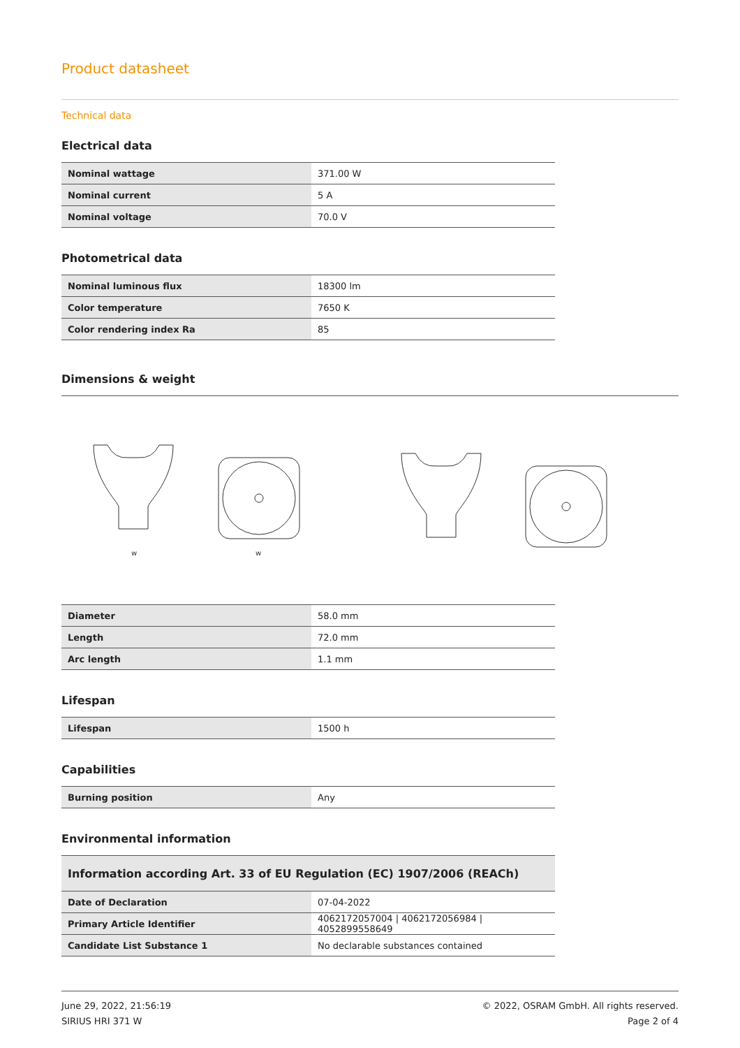Product datasheet
Technical data
Electrical data
| Nominal wattage | 371.00 W |
| Nominal current | 5 A |
| Nominal voltage | 70.0 V |
Photometrical data
| Nominal luminous flux | 18300 lm |
| Color temperature | 7650 K |
| Color rendering index Ra | 85 |
Dimensions & weight
w
w
| Diameter | 58.0 mm |
| Length | 72.0 mm |
| Arc length | 1.1 mm |
Lifespan
| Lifespan | 1500 h |
Capabilities
| Burning position | Any |
Environmental information
| Information according Art. 33 of EU Regulation (EC) 1907/2006 (REACh) | |
| Date of Declaration | 07-04-2022 |
| Primary Article Identifier | 4062172057004 / 4062172056984 / 4052899558649 |
| Candidate List Substance 1 | No declarable substances contained |
June 29, 2022, 21:56:19
SIRIUS HRI 371 W
© 2022, OSRAM GmbH. All rights reserved.
Page 2 of 4